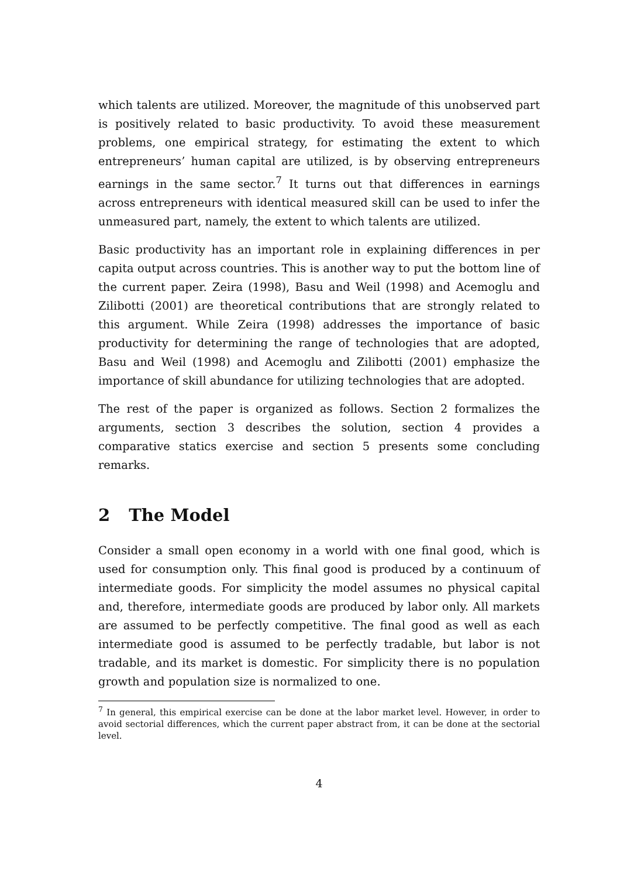which talents are utilized. Moreover, the magnitude of this unobserved part is positively related to basic productivity. To avoid these measurement problems, one empirical strategy, for estimating the extent to which entrepreneurs’ human capital are utilized, is by observing entrepreneurs earnings in the same sector.<sup>7</sup> It turns out that differences in earnings across entrepreneurs with identical measured skill can be used to infer the unmeasured part, namely, the extent to which talents are utilized.
Basic productivity has an important role in explaining differences in per capita output across countries. This is another way to put the bottom line of the current paper. Zeira (1998), Basu and Weil (1998) and Acemoglu and Zilibotti (2001) are theoretical contributions that are strongly related to this argument. While Zeira (1998) addresses the importance of basic productivity for determining the range of technologies that are adopted, Basu and Weil (1998) and Acemoglu and Zilibotti (2001) emphasize the importance of skill abundance for utilizing technologies that are adopted.
The rest of the paper is organized as follows. Section 2 formalizes the arguments, section 3 describes the solution, section 4 provides a comparative statics exercise and section 5 presents some concluding remarks.
2 The Model
Consider a small open economy in a world with one final good, which is used for consumption only. This final good is produced by a continuum of intermediate goods. For simplicity the model assumes no physical capital and, therefore, intermediate goods are produced by labor only. All markets are assumed to be perfectly competitive. The final good as well as each intermediate good is assumed to be perfectly tradable, but labor is not tradable, and its market is domestic. For simplicity there is no population growth and population size is normalized to one.
<sup>7</sup> In general, this empirical exercise can be done at the labor market level. However, in order to avoid sectorial differences, which the current paper abstract from, it can be done at the sectorial level.
4